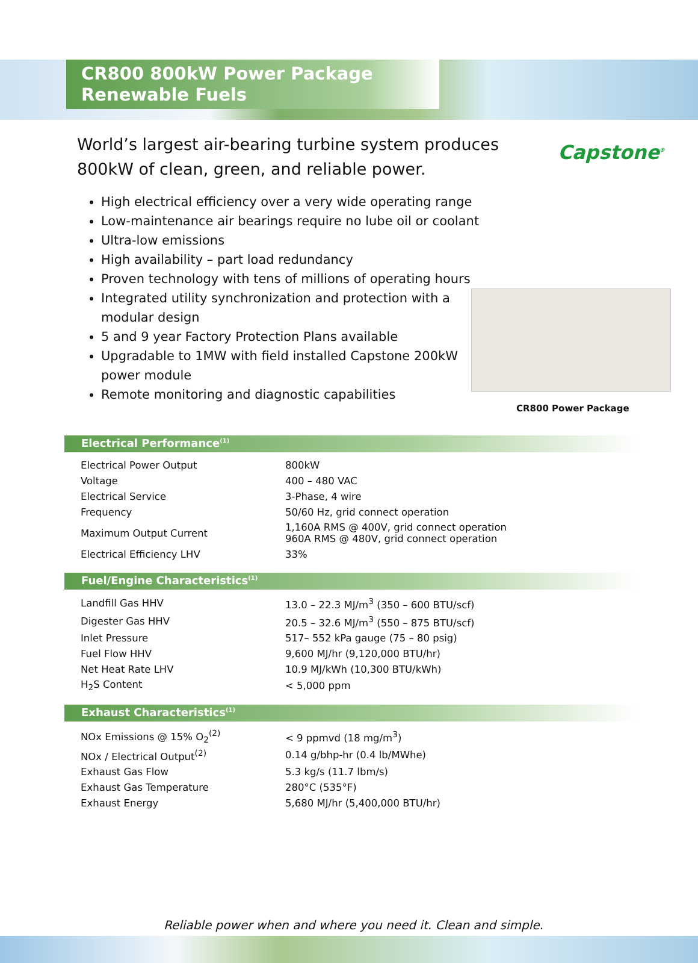CR800 800kW Power Package
Renewable Fuels
Capstone<sup>®</sup>
World’s largest air-bearing turbine system produces 800kW of clean, green, and reliable power.
High electrical efficiency over a very wide operating range
Low-maintenance air bearings require no lube oil or coolant
Ultra-low emissions
High availability – part load redundancy
Proven technology with tens of millions of operating hours
Integrated utility synchronization and protection with a modular design
5 and 9 year Factory Protection Plans available
Upgradable to 1MW with field installed Capstone 200kW power module
Remote monitoring and diagnostic capabilities
CR800 Power Package
Electrical Performance<sup>(1)</sup>
| Electrical Power Output | 800kW |
| Voltage | 400 – 480 VAC |
| Electrical Service | 3-Phase, 4 wire |
| Frequency | 50/60 Hz, grid connect operation |
| Maximum Output Current | 1,160A RMS @ 400V, grid connect operation 960A RMS @ 480V, grid connect operation |
| Electrical Efficiency LHV | 33% |
Fuel/Engine Characteristics<sup>(1)</sup>
| Landfill Gas HHV | 13.0 – 22.3 MJ/m<sup>3</sup> (350 – 600 BTU/scf) |
| Digester Gas HHV | 20.5 – 32.6 MJ/m<sup>3</sup> (550 – 875 BTU/scf) |
| Inlet Pressure | 517– 552 kPa gauge (75 – 80 psig) |
| Fuel Flow HHV | 9,600 MJ/hr (9,120,000 BTU/hr) |
| Net Heat Rate LHV | 10.9 MJ/kWh (10,300 BTU/kWh) |
| H<sub>2</sub>S Content | < 5,000 ppm |
Exhaust Characteristics<sup>(1)</sup>
| NOx Emissions @ 15% O<sub>2</sub><sup>(2)</sup> | < 9 ppmvd (18 mg/m<sup>3</sup>) |
| NOx / Electrical Output<sup>(2)</sup> | 0.14 g/bhp-hr (0.4 lb/MWhe) |
| Exhaust Gas Flow | 5.3 kg/s (11.7 lbm/s) |
| Exhaust Gas Temperature | 280°C (535°F) |
| Exhaust Energy | 5,680 MJ/hr (5,400,000 BTU/hr) |
Reliable power when and where you need it. Clean and simple.